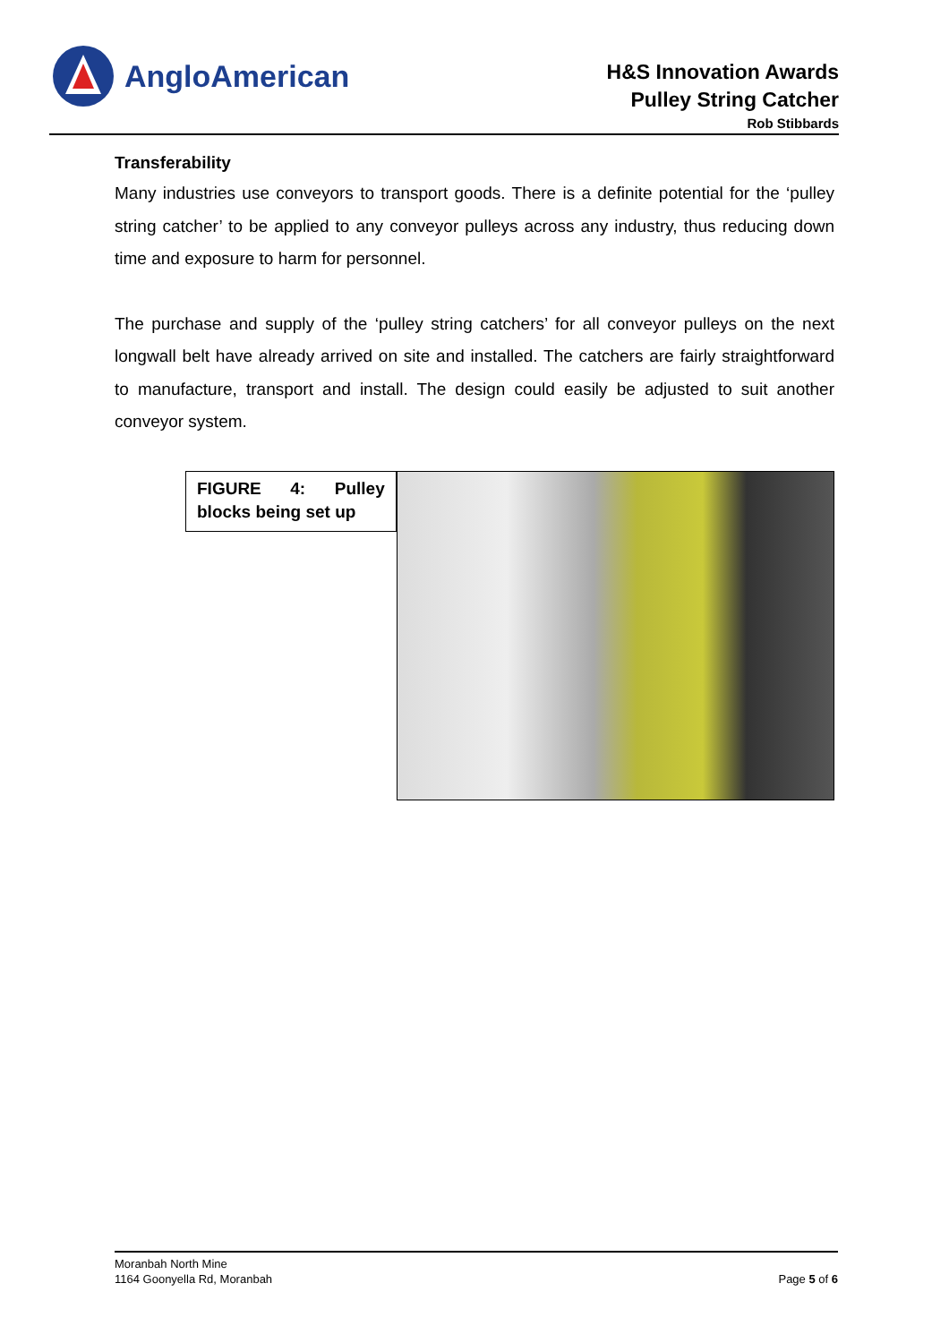AngloAmerican
H&S Innovation Awards
Pulley String Catcher
Rob Stibbards
Transferability
Many industries use conveyors to transport goods. There is a definite potential for the ‘pulley string catcher’ to be applied to any conveyor pulleys across any industry, thus reducing down time and exposure to harm for personnel.
The purchase and supply of the ‘pulley string catchers’ for all conveyor pulleys on the next longwall belt have already arrived on site and installed. The catchers are fairly straightforward to manufacture, transport and install. The design could easily be adjusted to suit another conveyor system.
FIGURE 4: Pulley blocks being set up
Moranbah North Mine
1164 Goonyella Rd, Moranbah
Page 5 of 6